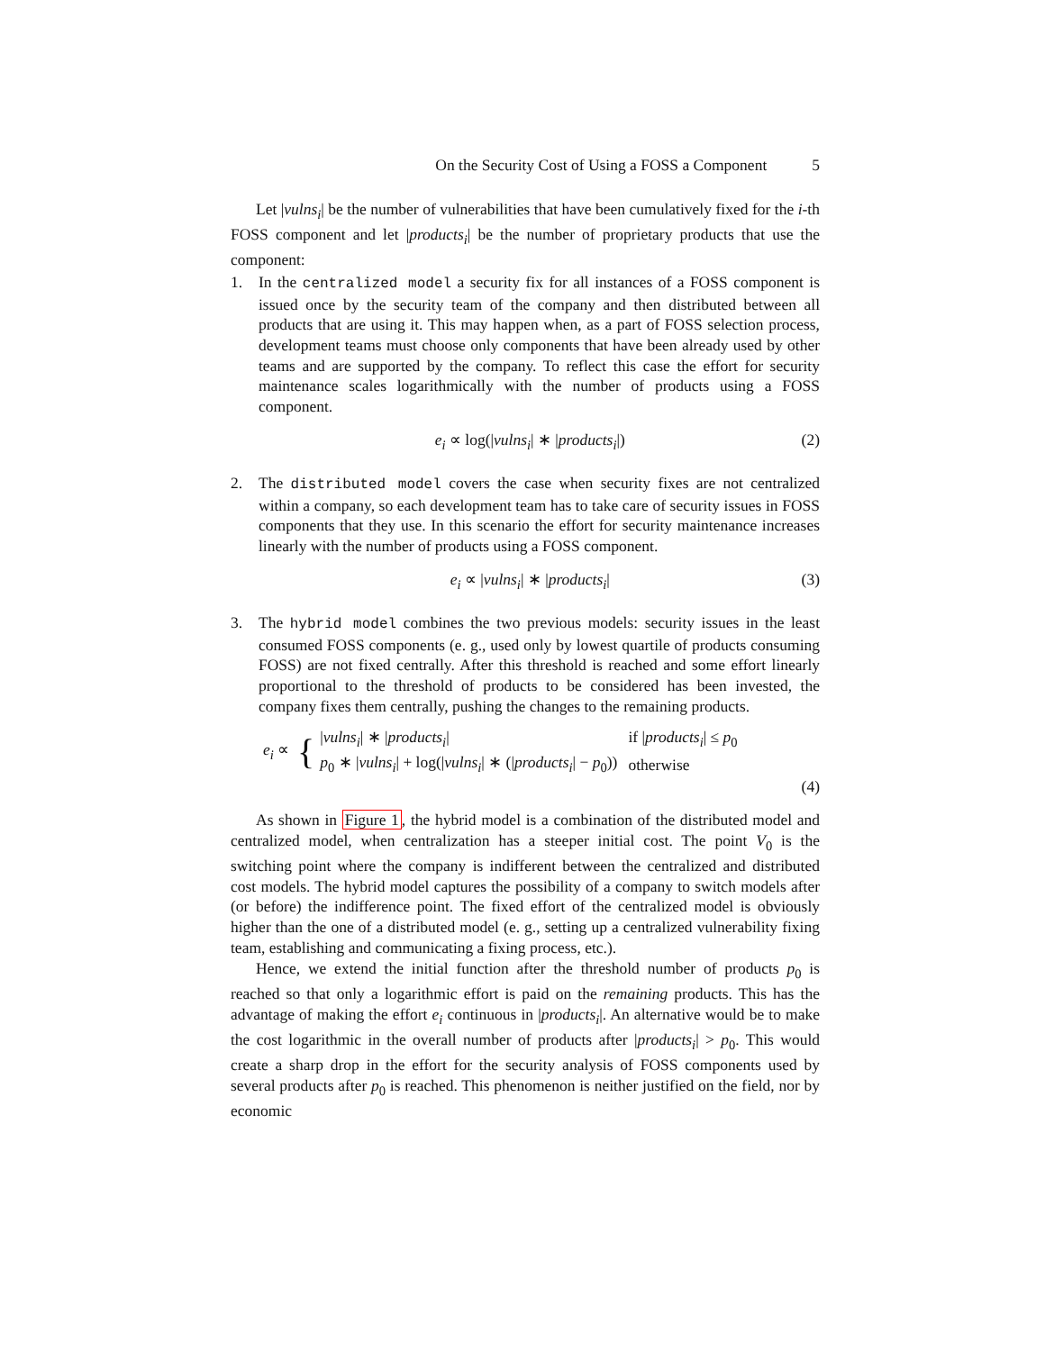On the Security Cost of Using a FOSS a Component 5
Let |vulns<sub>i</sub>| be the number of vulnerabilities that have been cumulatively fixed for the i-th FOSS component and let |products<sub>i</sub>| be the number of proprietary products that use the component:
1. In the centralized model a security fix for all instances of a FOSS component is issued once by the security team of the company and then distributed between all products that are using it. This may happen when, as a part of FOSS selection process, development teams must choose only components that have been already used by other teams and are supported by the company. To reflect this case the effort for security maintenance scales logarithmically with the number of products using a FOSS component.
e<sub>i</sub> ∝ log(|vulns<sub>i</sub>| ∗ |products<sub>i</sub>|) (2)
2. The distributed model covers the case when security fixes are not centralized within a company, so each development team has to take care of security issues in FOSS components that they use. In this scenario the effort for security maintenance increases linearly with the number of products using a FOSS component.
e<sub>i</sub> ∝ |vulns<sub>i</sub>| ∗ |products<sub>i</sub>| (3)
3. The hybrid model combines the two previous models: security issues in the least consumed FOSS components (e. g., used only by lowest quartile of products consuming FOSS) are not fixed centrally. After this threshold is reached and some effort linearly proportional to the threshold of products to be considered has been invested, the company fixes them centrally, pushing the changes to the remaining products.
e<sub>i</sub> ∝ {
| / vulns<sub>i</sub> / ∗ / products<sub>i</sub> / | if / products<sub>i</sub> / ≤ p<sub>0</sub> |
| p<sub>0</sub> ∗ / vulns<sub>i</sub> / + log(/ vulns<sub>i</sub> / ∗ (/ products<sub>i</sub> / − p<sub>0</sub>)) | otherwise |
(4)
As shown in Figure 1, the hybrid model is a combination of the distributed model and centralized model, when centralization has a steeper initial cost. The point V<sub>0</sub> is the switching point where the company is indifferent between the centralized and distributed cost models. The hybrid model captures the possibility of a company to switch models after (or before) the indifference point. The fixed effort of the centralized model is obviously higher than the one of a distributed model (e. g., setting up a centralized vulnerability fixing team, establishing and communicating a fixing process, etc.).
Hence, we extend the initial function after the threshold number of products p<sub>0</sub> is reached so that only a logarithmic effort is paid on the remaining products. This has the advantage of making the effort e<sub>i</sub> continuous in |products<sub>i</sub>|. An alternative would be to make the cost logarithmic in the overall number of products after |products<sub>i</sub>| > p<sub>0</sub>. This would create a sharp drop in the effort for the security analysis of FOSS components used by several products after p<sub>0</sub> is reached. This phenomenon is neither justified on the field, nor by economic